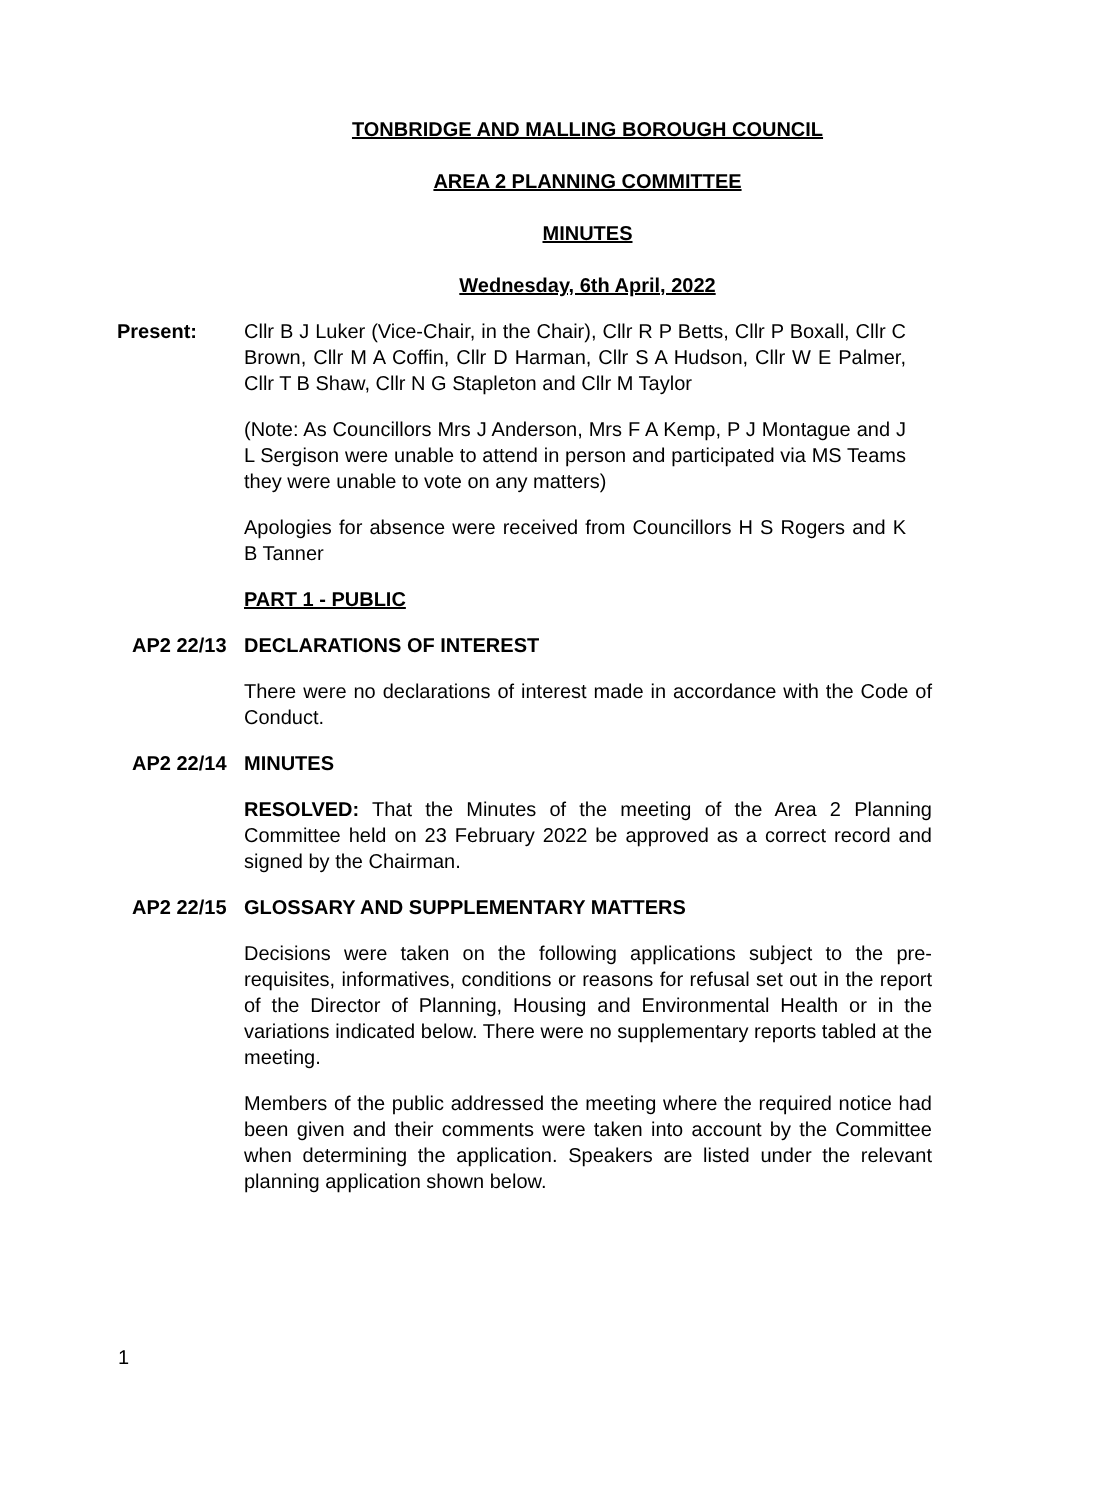TONBRIDGE AND MALLING BOROUGH COUNCIL
AREA 2 PLANNING COMMITTEE
MINUTES
Wednesday, 6th April, 2022
Present: Cllr B J Luker (Vice-Chair, in the Chair), Cllr R P Betts, Cllr P Boxall, Cllr C Brown, Cllr M A Coffin, Cllr D Harman, Cllr S A Hudson, Cllr W E Palmer, Cllr T B Shaw, Cllr N G Stapleton and Cllr M Taylor
(Note: As Councillors Mrs J Anderson, Mrs F A Kemp, P J Montague and J L Sergison were unable to attend in person and participated via MS Teams they were unable to vote on any matters)
Apologies for absence were received from Councillors H S Rogers and K B Tanner
PART 1 - PUBLIC
AP2 22/13 DECLARATIONS OF INTEREST
There were no declarations of interest made in accordance with the Code of Conduct.
AP2 22/14 MINUTES
RESOLVED: That the Minutes of the meeting of the Area 2 Planning Committee held on 23 February 2022 be approved as a correct record and signed by the Chairman.
AP2 22/15 GLOSSARY AND SUPPLEMENTARY MATTERS
Decisions were taken on the following applications subject to the pre-requisites, informatives, conditions or reasons for refusal set out in the report of the Director of Planning, Housing and Environmental Health or in the variations indicated below. There were no supplementary reports tabled at the meeting.
Members of the public addressed the meeting where the required notice had been given and their comments were taken into account by the Committee when determining the application. Speakers are listed under the relevant planning application shown below.
1